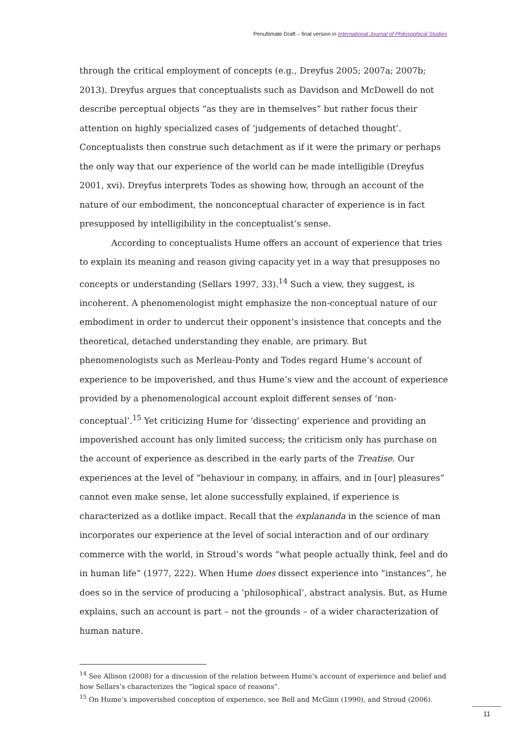Penultimate Draft – final version in International Journal of Philosophical Studies
through the critical employment of concepts (e.g., Dreyfus 2005; 2007a; 2007b; 2013). Dreyfus argues that conceptualists such as Davidson and McDowell do not describe perceptual objects “as they are in themselves” but rather focus their attention on highly specialized cases of ‘judgements of detached thought’. Conceptualists then construe such detachment as if it were the primary or perhaps the only way that our experience of the world can be made intelligible (Dreyfus 2001, xvi). Dreyfus interprets Todes as showing how, through an account of the nature of our embodiment, the nonconceptual character of experience is in fact presupposed by intelligibility in the conceptualist’s sense.
According to conceptualists Hume offers an account of experience that tries to explain its meaning and reason giving capacity yet in a way that presupposes no concepts or understanding (Sellars 1997, 33).<sup>14</sup> Such a view, they suggest, is incoherent. A phenomenologist might emphasize the non-conceptual nature of our embodiment in order to undercut their opponent’s insistence that concepts and the theoretical, detached understanding they enable, are primary. But phenomenologists such as Merleau-Ponty and Todes regard Hume’s account of experience to be impoverished, and thus Hume’s view and the account of experience provided by a phenomenological account exploit different senses of ‘non-conceptual’.<sup>15</sup> Yet criticizing Hume for ‘dissecting’ experience and providing an impoverished account has only limited success; the criticism only has purchase on the account of experience as described in the early parts of the Treatise. Our experiences at the level of “behaviour in company, in affairs, and in [our] pleasures” cannot even make sense, let alone successfully explained, if experience is characterized as a dotlike impact. Recall that the explananda in the science of man incorporates our experience at the level of social interaction and of our ordinary commerce with the world, in Stroud’s words “what people actually think, feel and do in human life” (1977, 222). When Hume does dissect experience into “instances”, he does so in the service of producing a ‘philosophical’, abstract analysis. But, as Hume explains, such an account is part – not the grounds – of a wider characterization of human nature.
<sup>14</sup> See Allison (2008) for a discussion of the relation between Hume’s account of experience and belief and how Sellars’s characterizes the “logical space of reasons”.
<sup>15</sup> On Hume’s impoverished conception of experience, see Bell and McGinn (1990), and Stroud (2006).
11